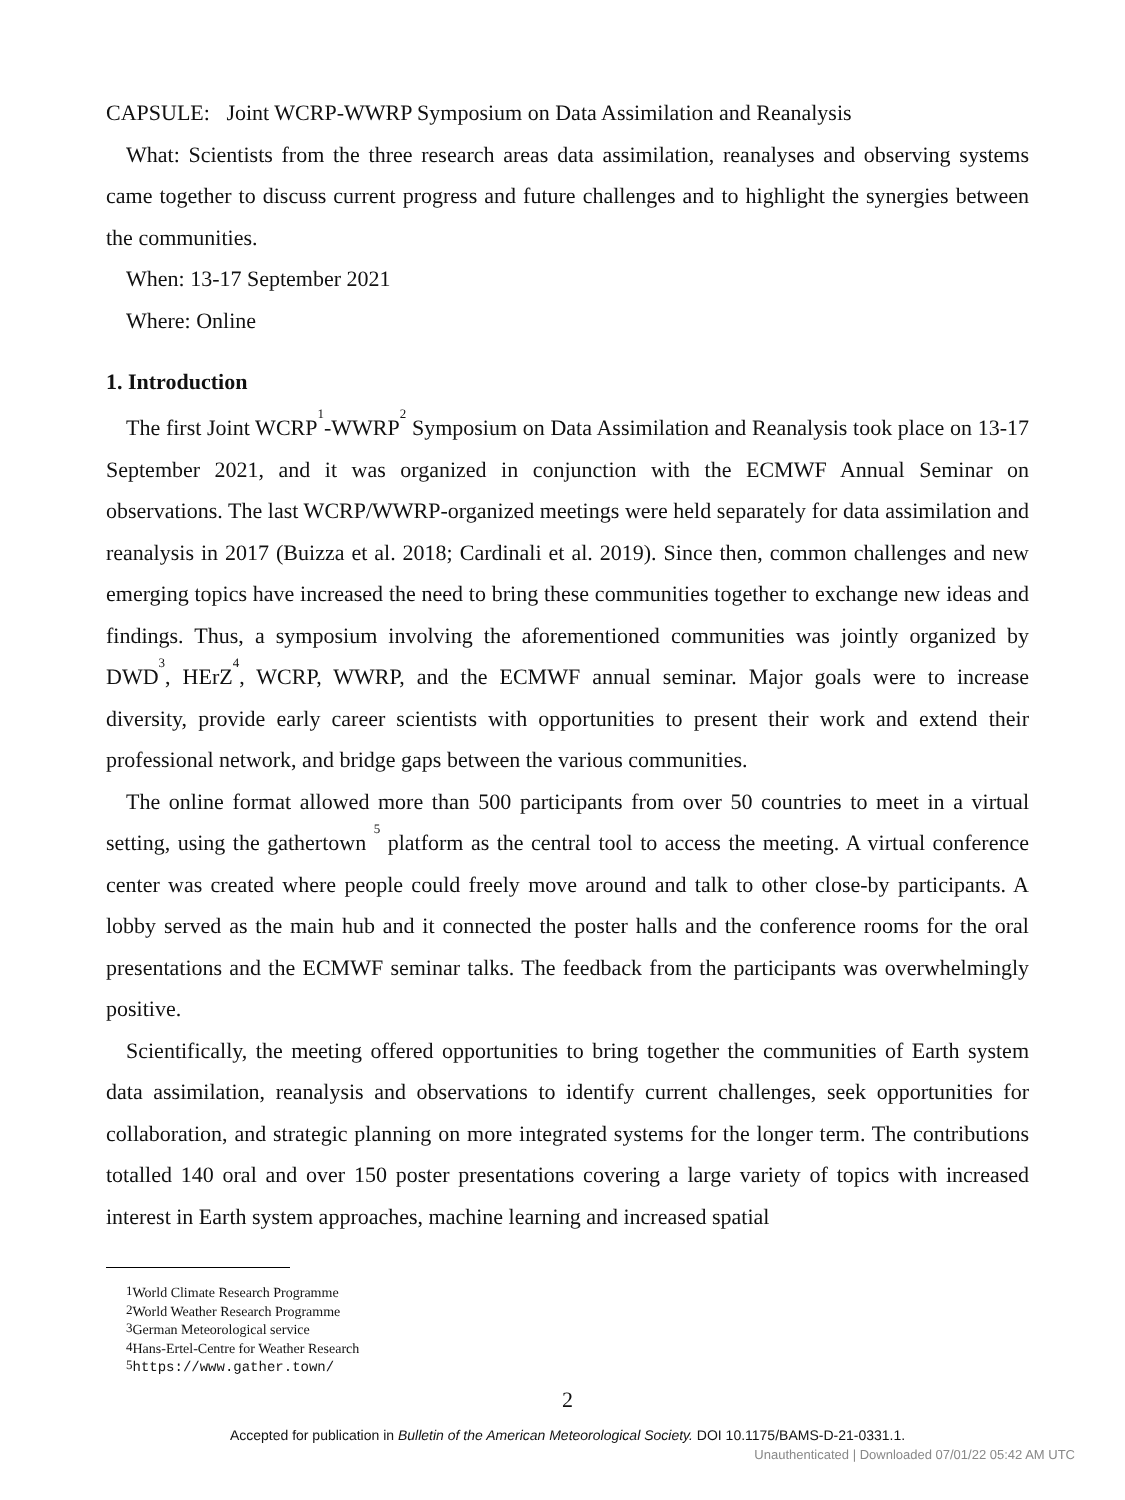CAPSULE: Joint WCRP-WWRP Symposium on Data Assimilation and Reanalysis
What: Scientists from the three research areas data assimilation, reanalyses and observing systems came together to discuss current progress and future challenges and to highlight the synergies between the communities.
When: 13-17 September 2021
Where: Online
1. Introduction
The first Joint WCRP<sup>1</sup>-WWRP<sup>2</sup> Symposium on Data Assimilation and Reanalysis took place on 13-17 September 2021, and it was organized in conjunction with the ECMWF Annual Seminar on observations. The last WCRP/WWRP-organized meetings were held separately for data assimilation and reanalysis in 2017 (Buizza et al. 2018; Cardinali et al. 2019). Since then, common challenges and new emerging topics have increased the need to bring these communities together to exchange new ideas and findings. Thus, a symposium involving the aforementioned communities was jointly organized by DWD<sup>3</sup>, HErZ<sup>4</sup>, WCRP, WWRP, and the ECMWF annual seminar. Major goals were to increase diversity, provide early career scientists with opportunities to present their work and extend their professional network, and bridge gaps between the various communities.
The online format allowed more than 500 participants from over 50 countries to meet in a virtual setting, using the gathertown <sup>5</sup> platform as the central tool to access the meeting. A virtual conference center was created where people could freely move around and talk to other close-by participants. A lobby served as the main hub and it connected the poster halls and the conference rooms for the oral presentations and the ECMWF seminar talks. The feedback from the participants was overwhelmingly positive.
Scientifically, the meeting offered opportunities to bring together the communities of Earth system data assimilation, reanalysis and observations to identify current challenges, seek opportunities for collaboration, and strategic planning on more integrated systems for the longer term. The contributions totalled 140 oral and over 150 poster presentations covering a large variety of topics with increased interest in Earth system approaches, machine learning and increased spatial
<sup>1</sup> World Climate Research Programme
<sup>2</sup> World Weather Research Programme
<sup>3</sup> German Meteorological service
<sup>4</sup> Hans-Ertel-Centre for Weather Research
<sup>5</sup> https://www.gather.town/
2
Accepted for publication in Bulletin of the American Meteorological Society. DOI 10.1175/BAMS-D-21-0331.1.
Unauthenticated | Downloaded 07/01/22 05:42 AM UTC